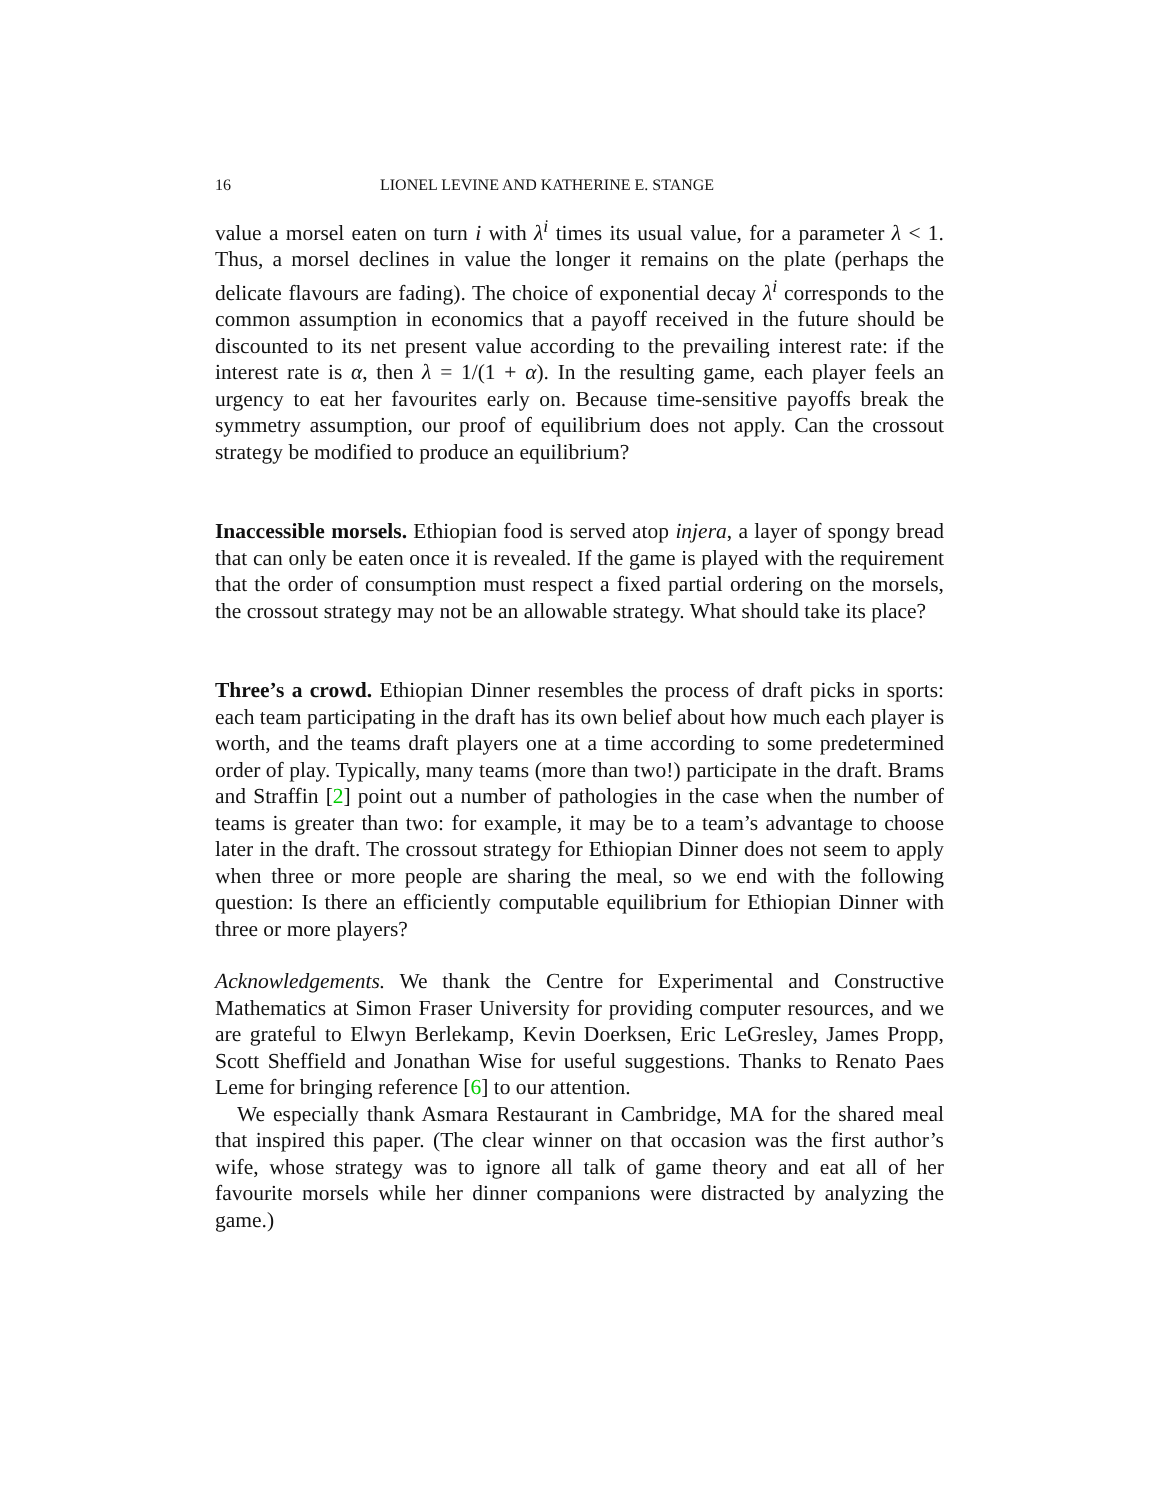16 LIONEL LEVINE AND KATHERINE E. STANGE
value a morsel eaten on turn i with λ<sup>i</sup> times its usual value, for a parameter λ < 1. Thus, a morsel declines in value the longer it remains on the plate (perhaps the delicate flavours are fading). The choice of exponential decay λ<sup>i</sup> corresponds to the common assumption in economics that a payoff received in the future should be discounted to its net present value according to the prevailing interest rate: if the interest rate is α, then λ = 1/(1 + α). In the resulting game, each player feels an urgency to eat her favourites early on. Because time-sensitive payoffs break the symmetry assumption, our proof of equilibrium does not apply. Can the crossout strategy be modified to produce an equilibrium?
Inaccessible morsels. Ethiopian food is served atop injera, a layer of spongy bread that can only be eaten once it is revealed. If the game is played with the requirement that the order of consumption must respect a fixed partial ordering on the morsels, the crossout strategy may not be an allowable strategy. What should take its place?
Three’s a crowd. Ethiopian Dinner resembles the process of draft picks in sports: each team participating in the draft has its own belief about how much each player is worth, and the teams draft players one at a time according to some predetermined order of play. Typically, many teams (more than two!) participate in the draft. Brams and Straffin [2] point out a number of pathologies in the case when the number of teams is greater than two: for example, it may be to a team’s advantage to choose later in the draft. The crossout strategy for Ethiopian Dinner does not seem to apply when three or more people are sharing the meal, so we end with the following question: Is there an efficiently computable equilibrium for Ethiopian Dinner with three or more players?
Acknowledgements. We thank the Centre for Experimental and Constructive Mathematics at Simon Fraser University for providing computer resources, and we are grateful to Elwyn Berlekamp, Kevin Doerksen, Eric LeGresley, James Propp, Scott Sheffield and Jonathan Wise for useful suggestions. Thanks to Renato Paes Leme for bringing reference [6] to our attention.
We especially thank Asmara Restaurant in Cambridge, MA for the shared meal that inspired this paper. (The clear winner on that occasion was the first author’s wife, whose strategy was to ignore all talk of game theory and eat all of her favourite morsels while her dinner companions were distracted by analyzing the game.)